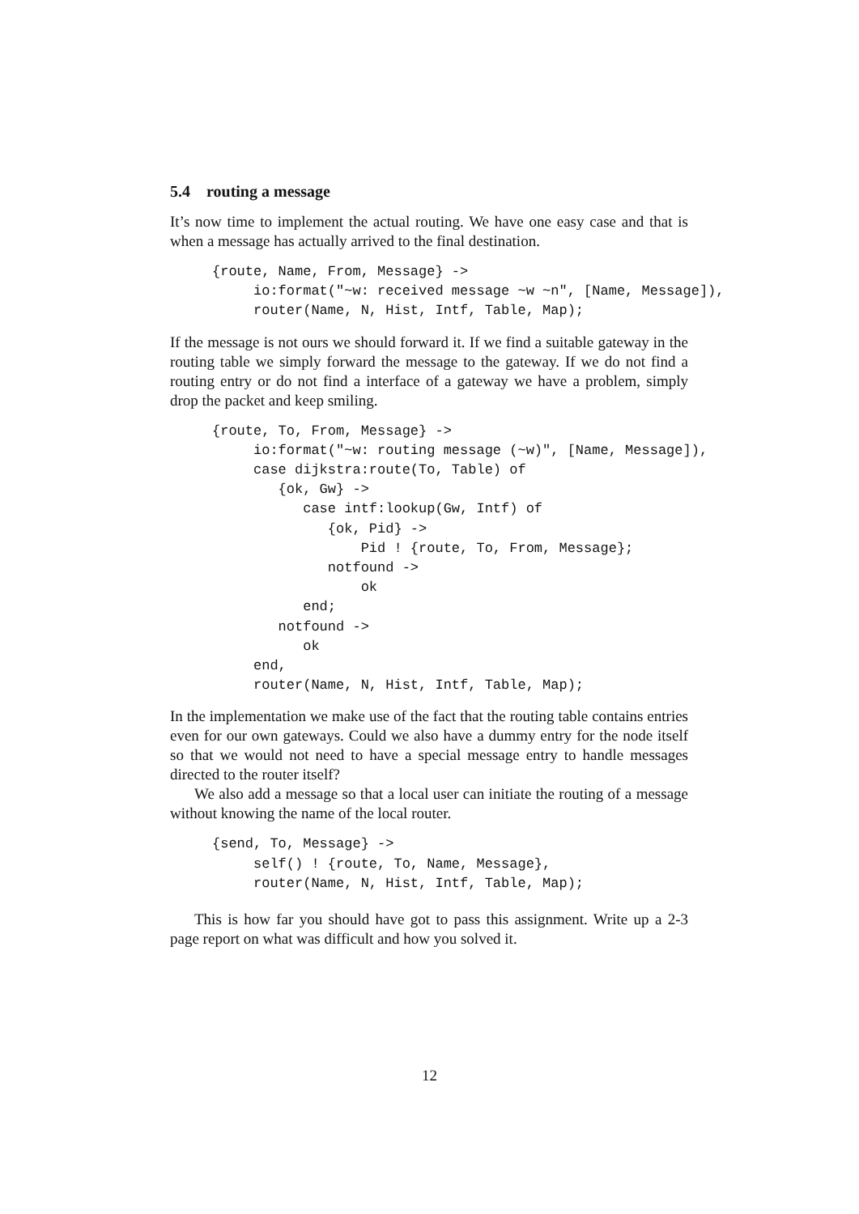5.4 routing a message
It’s now time to implement the actual routing. We have one easy case and that is when a message has actually arrived to the final destination.
{route, Name, From, Message} ->
     io:format("~w: received message ~w ~n", [Name, Message]),
     router(Name, N, Hist, Intf, Table, Map);
If the message is not ours we should forward it. If we find a suitable gateway in the routing table we simply forward the message to the gateway. If we do not find a routing entry or do not find a interface of a gateway we have a problem, simply drop the packet and keep smiling.
{route, To, From, Message} ->
     io:format("~w: routing message (~w)", [Name, Message]),
     case dijkstra:route(To, Table) of
        {ok, Gw} ->
           case intf:lookup(Gw, Intf) of
              {ok, Pid} ->
                  Pid ! {route, To, From, Message};
              notfound ->
                  ok
           end;
        notfound ->
           ok
     end,
     router(Name, N, Hist, Intf, Table, Map);
In the implementation we make use of the fact that the routing table contains entries even for our own gateways. Could we also have a dummy entry for the node itself so that we would not need to have a special message entry to handle messages directed to the router itself?
We also add a message so that a local user can initiate the routing of a message without knowing the name of the local router.
{send, To, Message} ->
     self() ! {route, To, Name, Message},
     router(Name, N, Hist, Intf, Table, Map);
This is how far you should have got to pass this assignment. Write up a 2-3 page report on what was difficult and how you solved it.
12